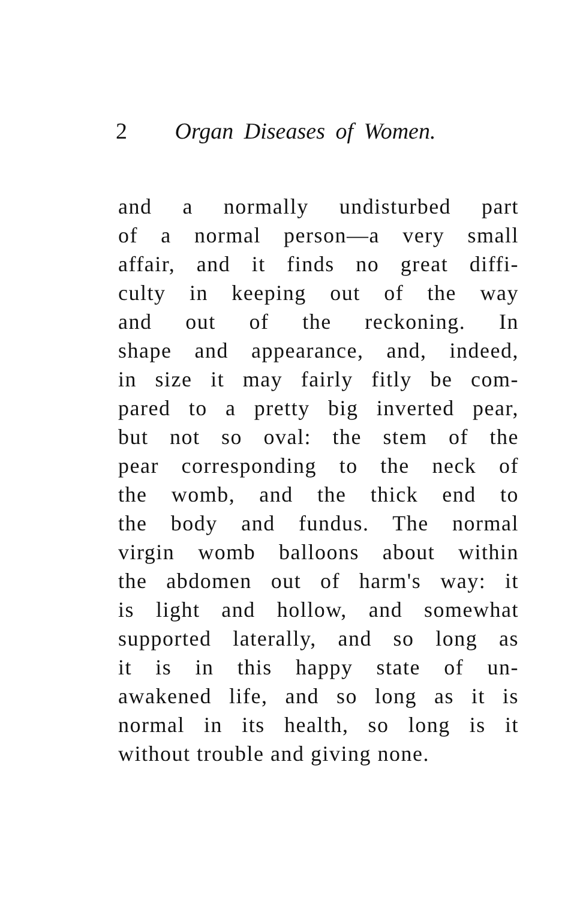2 Organ Diseases of Women.
and a normally undisturbed part
of a normal person—a very small
affair, and it finds no great diffi-
culty in keeping out of the way
and out of the reckoning. In
shape and appearance, and, indeed,
in size it may fairly fitly be com-
pared to a pretty big inverted pear,
but not so oval: the stem of the
pear corresponding to the neck of
the womb, and the thick end to
the body and fundus. The normal
virgin womb balloons about within
the abdomen out of harm's way: it
is light and hollow, and somewhat
supported laterally, and so long as
it is in this happy state of un-
awakened life, and so long as it is
normal in its health, so long is it
without trouble and giving none.